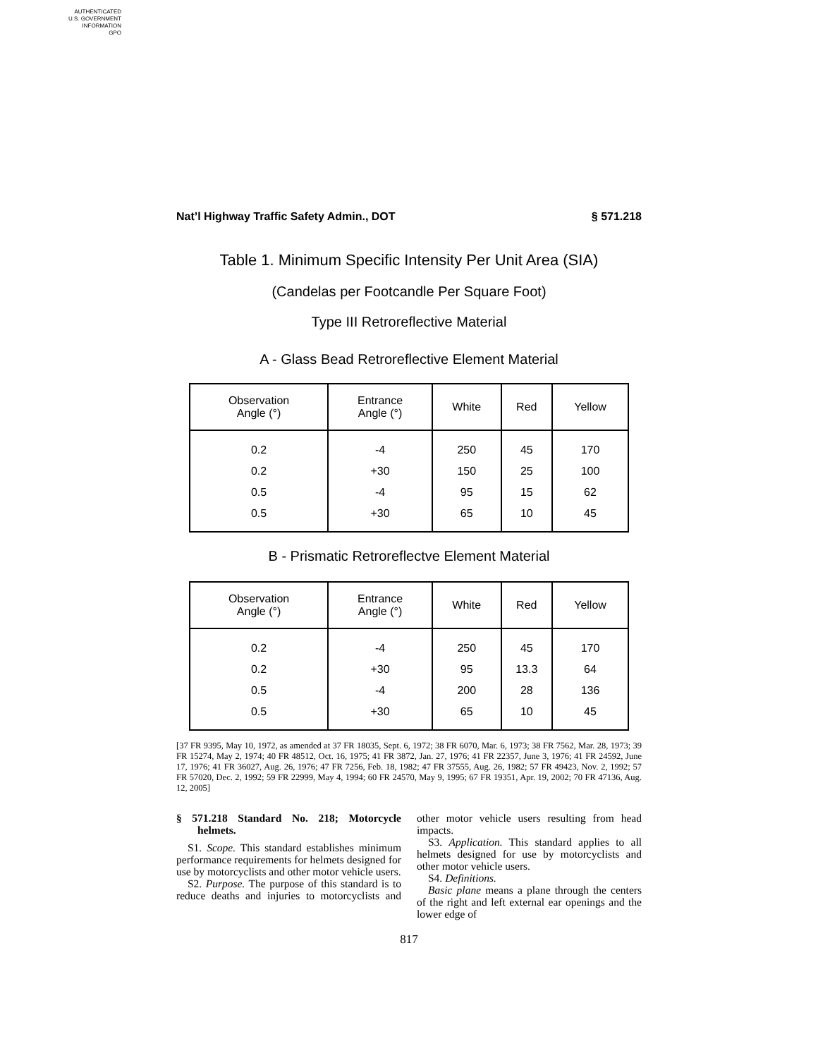AUTHENTICATED
U.S. GOVERNMENT
INFORMATION
GPO
Nat’l Highway Traffic Safety Admin., DOT § 571.218
Table 1. Minimum Specific Intensity Per Unit Area (SIA)
(Candelas per Footcandle Per Square Foot)
Type III Retroreflective Material
A - Glass Bead Retroreflective Element Material
| Observation Angle (°) | Entrance Angle (°) | White | Red | Yellow |
| --- | --- | --- | --- | --- |
| 0.2 | -4 | 250 | 45 | 170 |
| 0.2 | +30 | 150 | 25 | 100 |
| 0.5 | -4 | 95 | 15 | 62 |
| 0.5 | +30 | 65 | 10 | 45 |
B - Prismatic Retroreflectve Element Material
| Observation Angle (°) | Entrance Angle (°) | White | Red | Yellow |
| --- | --- | --- | --- | --- |
| 0.2 | -4 | 250 | 45 | 170 |
| 0.2 | +30 | 95 | 13.3 | 64 |
| 0.5 | -4 | 200 | 28 | 136 |
| 0.5 | +30 | 65 | 10 | 45 |
[37 FR 9395, May 10, 1972, as amended at 37 FR 18035, Sept. 6, 1972; 38 FR 6070, Mar. 6, 1973; 38 FR 7562, Mar. 28, 1973; 39 FR 15274, May 2, 1974; 40 FR 48512, Oct. 16, 1975; 41 FR 3872, Jan. 27, 1976; 41 FR 22357, June 3, 1976; 41 FR 24592, June 17, 1976; 41 FR 36027, Aug. 26, 1976; 47 FR 7256, Feb. 18, 1982; 47 FR 37555, Aug. 26, 1982; 57 FR 49423, Nov. 2, 1992; 57 FR 57020, Dec. 2, 1992; 59 FR 22999, May 4, 1994; 60 FR 24570, May 9, 1995; 67 FR 19351, Apr. 19, 2002; 70 FR 47136, Aug. 12, 2005]
§ 571.218 Standard No. 218; Motorcycle helmets.
S1. Scope. This standard establishes minimum performance requirements for helmets designed for use by motorcyclists and other motor vehicle users.
S2. Purpose. The purpose of this standard is to reduce deaths and injuries to motorcyclists and other motor vehicle users resulting from head impacts.
S3. Application. This standard applies to all helmets designed for use by motorcyclists and other motor vehicle users.
S4. Definitions.
Basic plane means a plane through the centers of the right and left external ear openings and the lower edge of
817